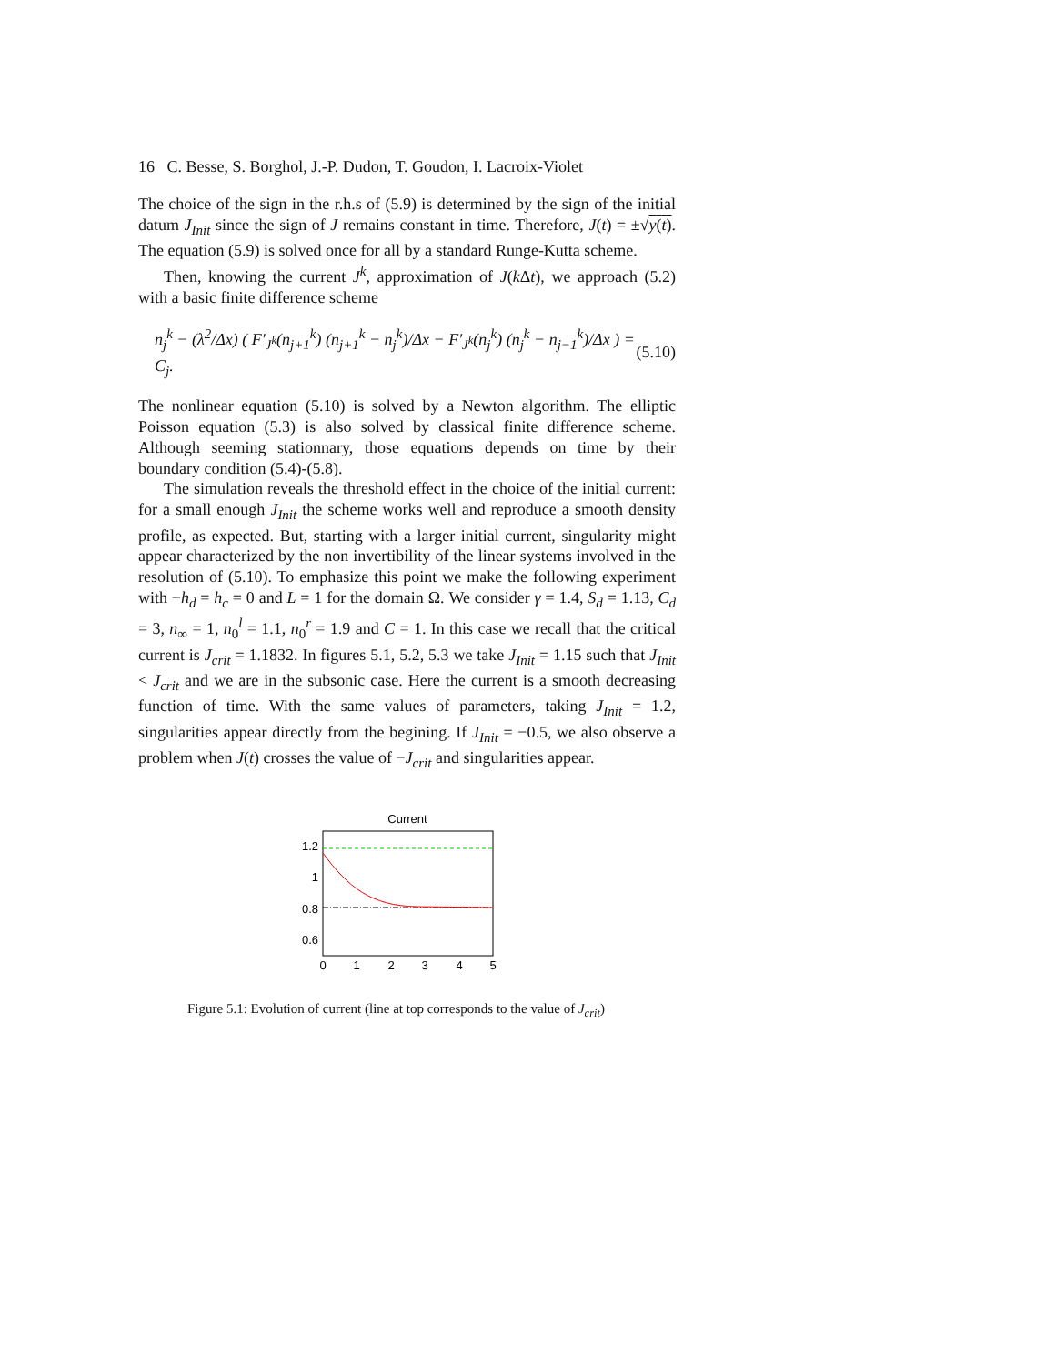16 C. Besse, S. Borghol, J.-P. Dudon, T. Goudon, I. Lacroix-Violet
The choice of the sign in the r.h.s of (5.9) is determined by the sign of the initial datum J<sub>Init</sub> since the sign of J remains constant in time. Therefore, J(t) = ±√y(t). The equation (5.9) is solved once for all by a standard Runge-Kutta scheme.
Then, knowing the current J<sup>k</sup>, approximation of J(k Δt), we approach (5.2) with a basic finite difference scheme
n<sub>j</sub><sup>k</sup> − (λ<sup>2</sup>/Δx) ( F′<sub>J<sup>k</sup></sub>(n<sub>j+1</sub><sup>k</sup>) (n<sub>j+1</sub><sup>k</sup> − n<sub>j</sub><sup>k</sup>)/Δx − F′<sub>J<sup>k</sup></sub>(n<sub>j</sub><sup>k</sup>) (n<sub>j</sub><sup>k</sup> − n<sub>j−1</sub><sup>k</sup>)/Δx ) = C<sub>j</sub>. (5.10)
The nonlinear equation (5.10) is solved by a Newton algorithm. The elliptic Poisson equation (5.3) is also solved by classical finite difference scheme. Although seeming stationnary, those equations depends on time by their boundary condition (5.4)-(5.8).
The simulation reveals the threshold effect in the choice of the initial current: for a small enough J<sub>Init</sub> the scheme works well and reproduce a smooth density profile, as expected. But, starting with a larger initial current, singularity might appear characterized by the non invertibility of the linear systems involved in the resolution of (5.10). To emphasize this point we make the following experiment with −h<sub>d</sub> = h<sub>c</sub> = 0 and L = 1 for the domain Ω. We consider γ = 1.4, S<sub>d</sub> = 1.13, C<sub>d</sub> = 3, n<sub>∞</sub> = 1, n<sub>0</sub><sup>l</sup> = 1.1, n<sub>0</sub><sup>r</sup> = 1.9 and C = 1. In this case we recall that the critical current is J<sub>crit</sub> = 1.1832. In figures 5.1, 5.2, 5.3 we take J<sub>Init</sub> = 1.15 such that J<sub>Init</sub> < J<sub>crit</sub> and we are in the subsonic case. Here the current is a smooth decreasing function of time. With the same values of parameters, taking J<sub>Init</sub> = 1.2, singularities appear directly from the begining. If J<sub>Init</sub> = −0.5, we also observe a problem when J(t) crosses the value of −J<sub>crit</sub> and singularities appear.
Current
1.2
1
0.8
0.6
0
1
2
3
4
5
Figure 5.1: Evolution of current (line at top corresponds to the value of J<sub>crit</sub>)